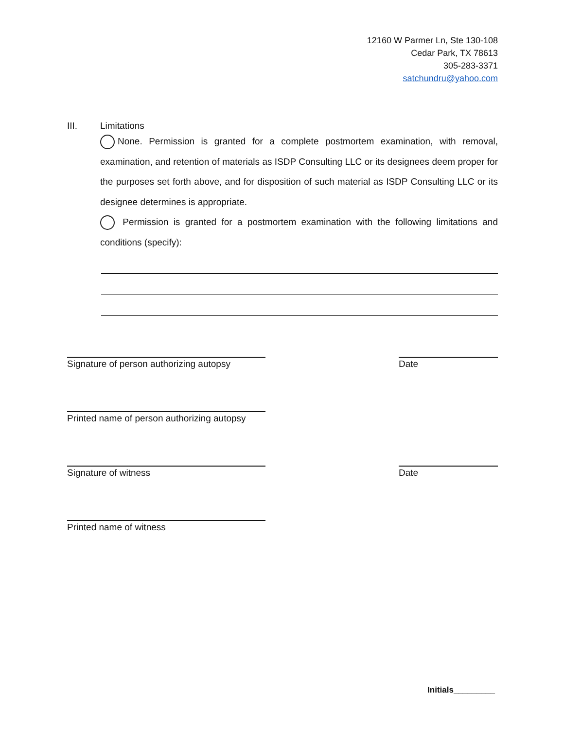12160 W Parmer Ln, Ste 130-108
Cedar Park, TX 78613
305-283-3371
satchundru@yahoo.com
III. Limitations
None. Permission is granted for a complete postmortem examination, with removal, examination, and retention of materials as ISDP Consulting LLC or its designees deem proper for the purposes set forth above, and for disposition of such material as ISDP Consulting LLC or its designee determines is appropriate.
Permission is granted for a postmortem examination with the following limitations and conditions (specify):
Signature of person authorizing autopsy
Date
Printed name of person authorizing autopsy
Signature of witness Date
Printed name of witness
Initials_________